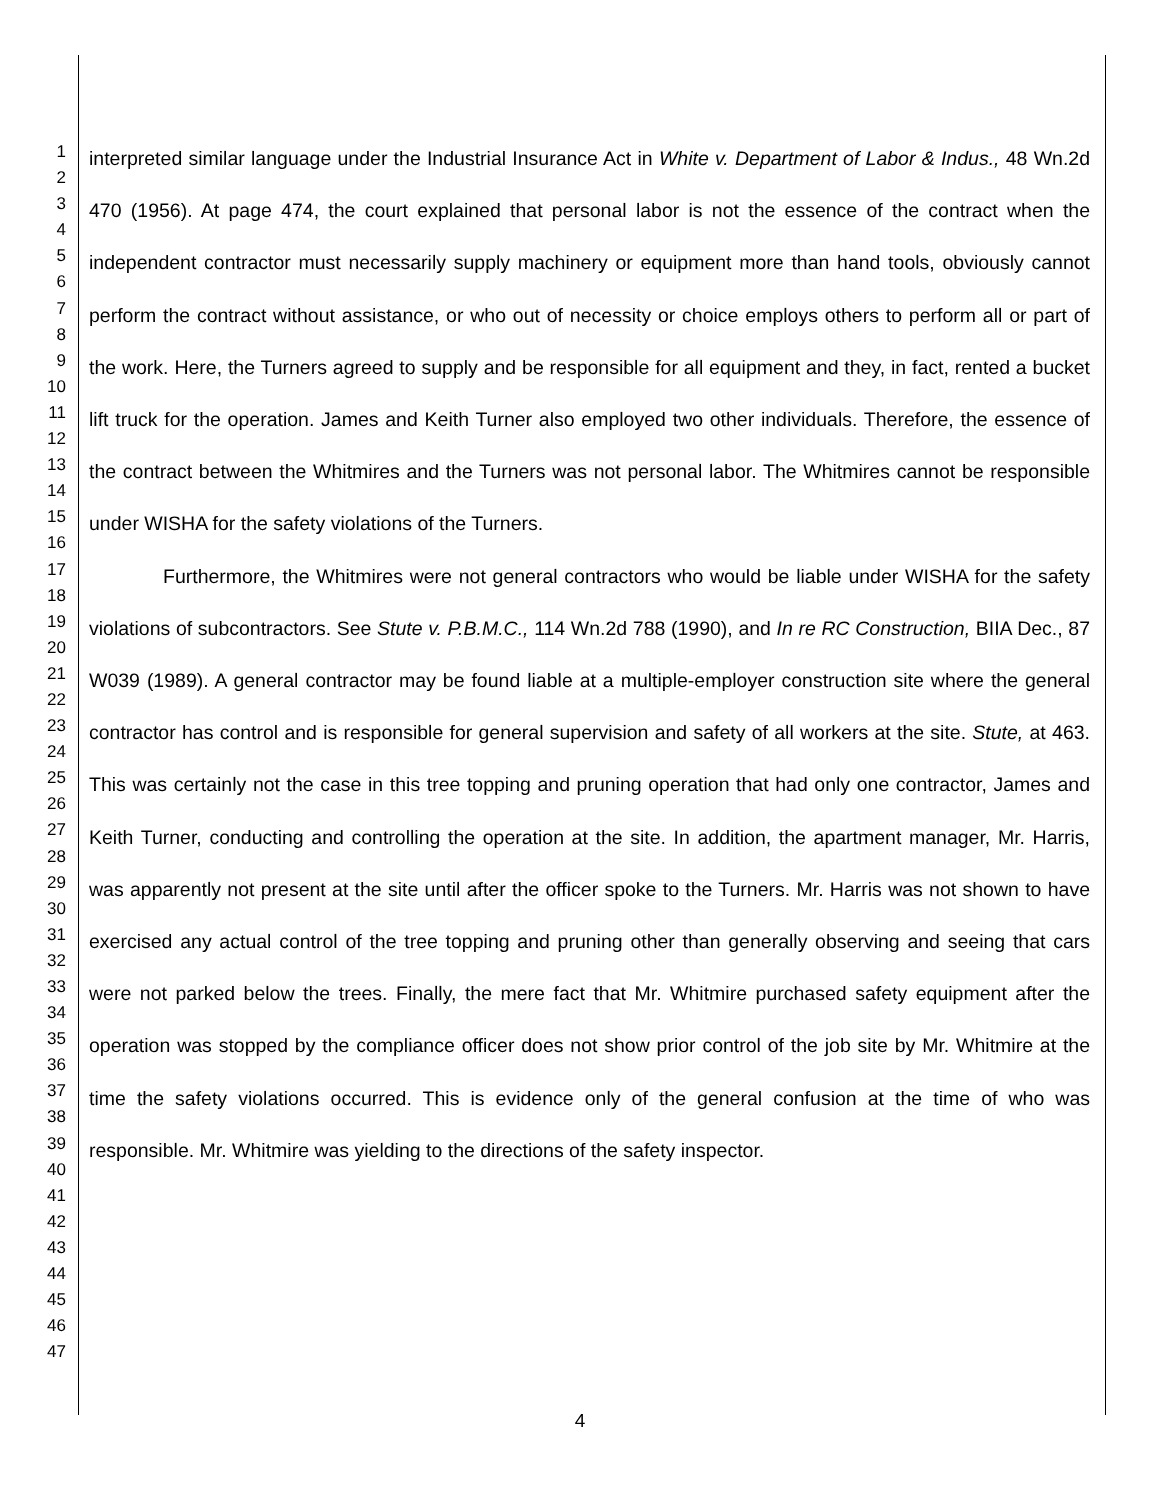1
2
3
4
5
6
7
8
9
10
11
12
13
14
15
16
17
18
19
20
21
22
23
24
25
26
27
28
29
30
31
32
33
34
35
36
37
38
39
40
41
42
43
44
45
46
47
interpreted similar language under the Industrial Insurance Act in White v. Department of Labor & Indus., 48 Wn.2d 470 (1956). At page 474, the court explained that personal labor is not the essence of the contract when the independent contractor must necessarily supply machinery or equipment more than hand tools, obviously cannot perform the contract without assistance, or who out of necessity or choice employs others to perform all or part of the work. Here, the Turners agreed to supply and be responsible for all equipment and they, in fact, rented a bucket lift truck for the operation. James and Keith Turner also employed two other individuals. Therefore, the essence of the contract between the Whitmires and the Turners was not personal labor. The Whitmires cannot be responsible under WISHA for the safety violations of the Turners.
Furthermore, the Whitmires were not general contractors who would be liable under WISHA for the safety violations of subcontractors. See Stute v. P.B.M.C., 114 Wn.2d 788 (1990), and In re RC Construction, BIIA Dec., 87 W039 (1989). A general contractor may be found liable at a multiple-employer construction site where the general contractor has control and is responsible for general supervision and safety of all workers at the site. Stute, at 463. This was certainly not the case in this tree topping and pruning operation that had only one contractor, James and Keith Turner, conducting and controlling the operation at the site. In addition, the apartment manager, Mr. Harris, was apparently not present at the site until after the officer spoke to the Turners. Mr. Harris was not shown to have exercised any actual control of the tree topping and pruning other than generally observing and seeing that cars were not parked below the trees. Finally, the mere fact that Mr. Whitmire purchased safety equipment after the operation was stopped by the compliance officer does not show prior control of the job site by Mr. Whitmire at the time the safety violations occurred. This is evidence only of the general confusion at the time of who was responsible. Mr. Whitmire was yielding to the directions of the safety inspector.
4